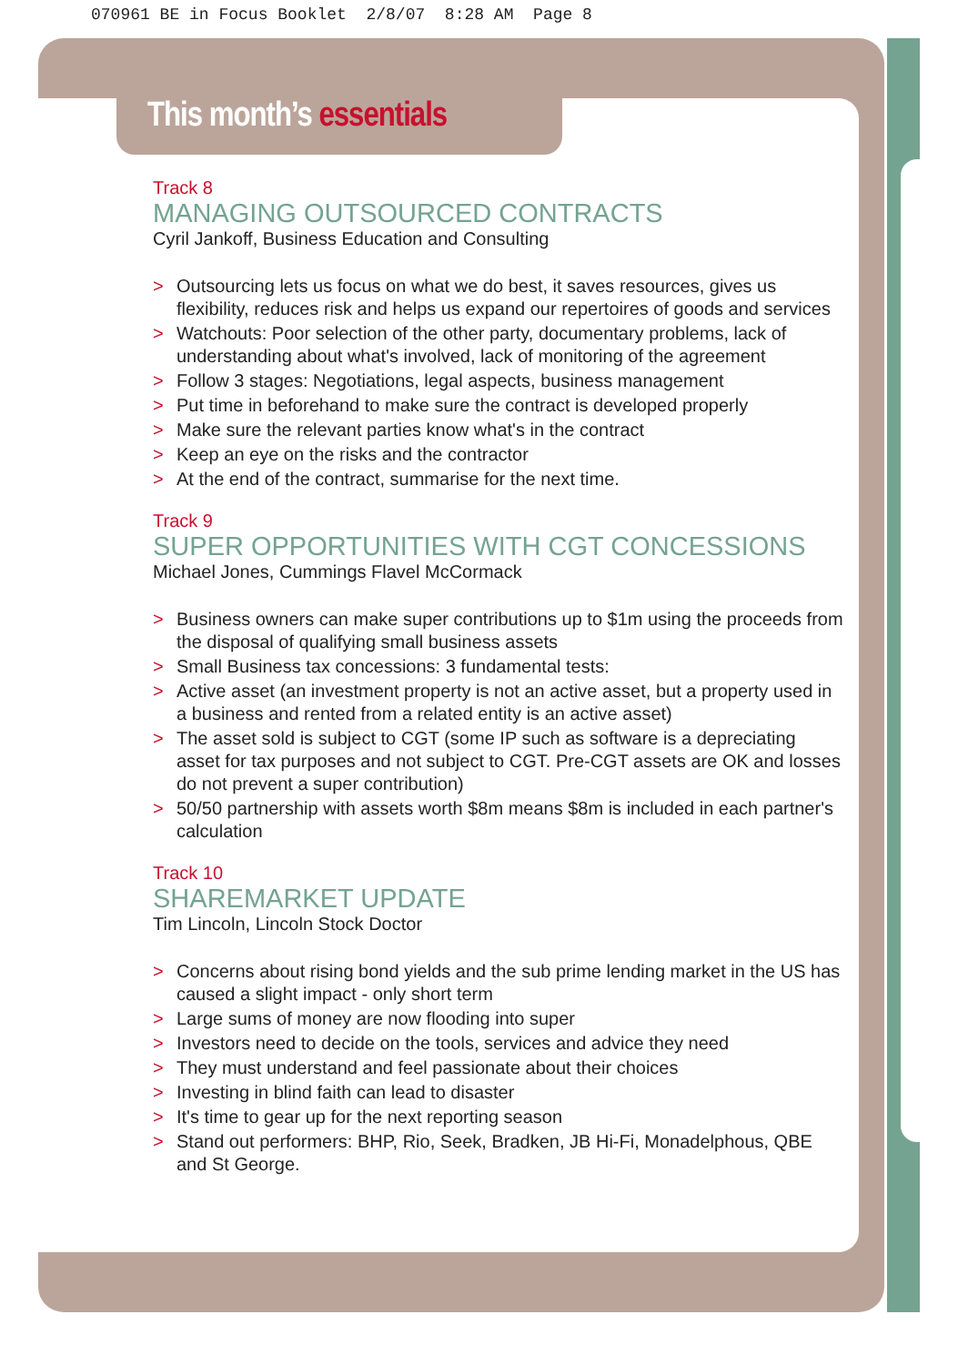070961 BE in Focus Booklet 2/8/07 8:28 AM Page 8
This month’s essentials
Track 8
MANAGING OUTSOURCED CONTRACTS
Cyril Jankoff, Business Education and Consulting
> Outsourcing lets us focus on what we do best, it saves resources, gives us flexibility, reduces risk and helps us expand our repertoires of goods and services
> Watchouts: Poor selection of the other party, documentary problems, lack of understanding about what's involved, lack of monitoring of the agreement
> Follow 3 stages: Negotiations, legal aspects, business management
> Put time in beforehand to make sure the contract is developed properly
> Make sure the relevant parties know what's in the contract
> Keep an eye on the risks and the contractor
> At the end of the contract, summarise for the next time.
Track 9
SUPER OPPORTUNITIES WITH CGT CONCESSIONS
Michael Jones, Cummings Flavel McCormack
> Business owners can make super contributions up to $1m using the proceeds from the disposal of qualifying small business assets
> Small Business tax concessions: 3 fundamental tests:
> Active asset (an investment property is not an active asset, but a property used in a business and rented from a related entity is an active asset)
> The asset sold is subject to CGT (some IP such as software is a depreciating asset for tax purposes and not subject to CGT. Pre-CGT assets are OK and losses do not prevent a super contribution)
> 50/50 partnership with assets worth $8m means $8m is included in each partner's calculation
Track 10
SHAREMARKET UPDATE
Tim Lincoln, Lincoln Stock Doctor
> Concerns about rising bond yields and the sub prime lending market in the US has caused a slight impact - only short term
> Large sums of money are now flooding into super
> Investors need to decide on the tools, services and advice they need
> They must understand and feel passionate about their choices
> Investing in blind faith can lead to disaster
> It's time to gear up for the next reporting season
> Stand out performers: BHP, Rio, Seek, Bradken, JB Hi-Fi, Monadelphous, QBE and St George.